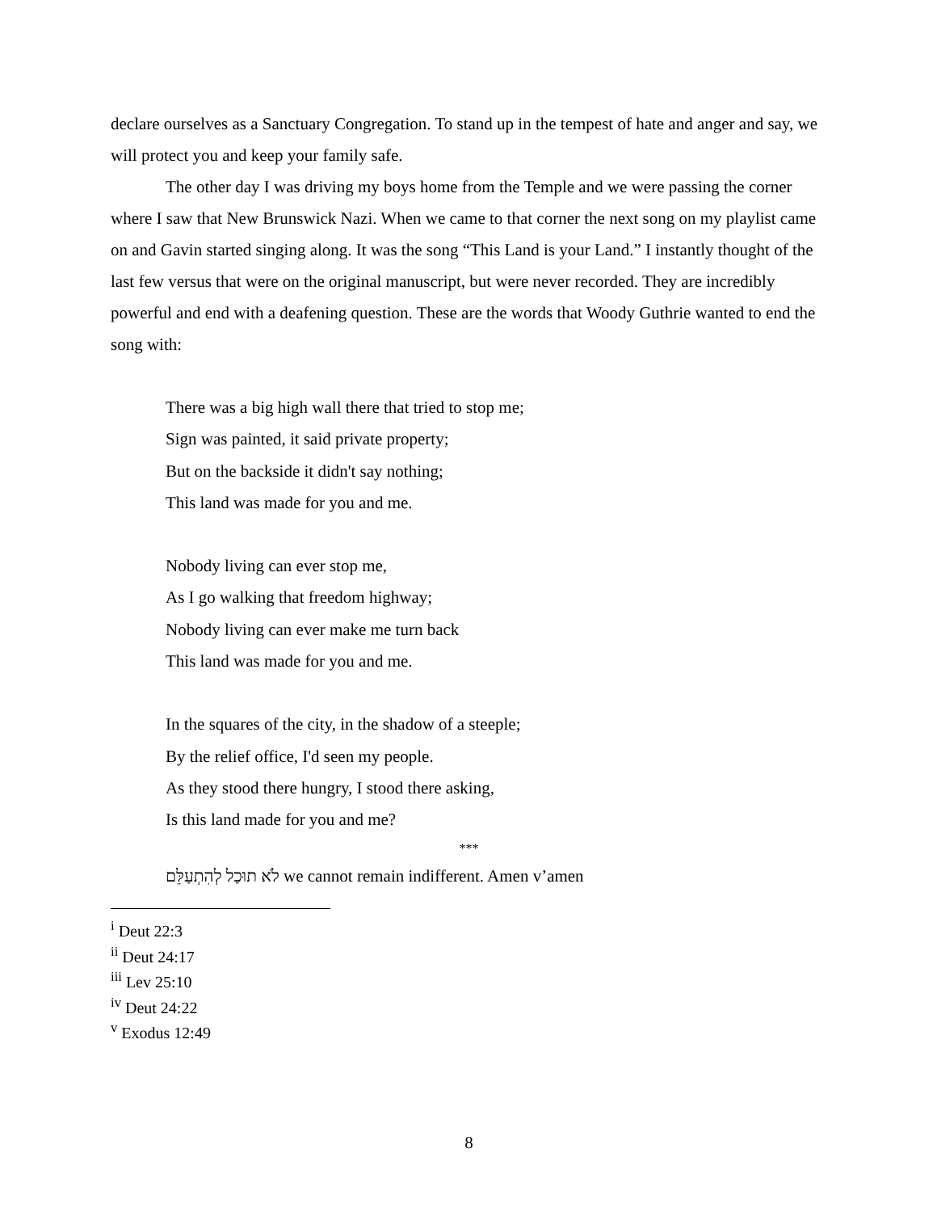declare ourselves as a Sanctuary Congregation. To stand up in the tempest of hate and anger and say, we will protect you and keep your family safe.
The other day I was driving my boys home from the Temple and we were passing the corner where I saw that New Brunswick Nazi. When we came to that corner the next song on my playlist came on and Gavin started singing along. It was the song “This Land is your Land.” I instantly thought of the last few versus that were on the original manuscript, but were never recorded. They are incredibly powerful and end with a deafening question. These are the words that Woody Guthrie wanted to end the song with:
There was a big high wall there that tried to stop me;
Sign was painted, it said private property;
But on the backside it didn't say nothing;
This land was made for you and me.
Nobody living can ever stop me,
As I go walking that freedom highway;
Nobody living can ever make me turn back
This land was made for you and me.
In the squares of the city, in the shadow of a steeple;
By the relief office, I'd seen my people.
As they stood there hungry, I stood there asking,
Is this land made for you and me?
***
לֹא תוּכַל לְהִתְעַלֵּם we cannot remain indifferent. Amen v’amen
<sup>i</sup> Deut 22:3
<sup>ii</sup> Deut 24:17
<sup>iii</sup> Lev 25:10
<sup>iv</sup> Deut 24:22
<sup>v</sup> Exodus 12:49
8